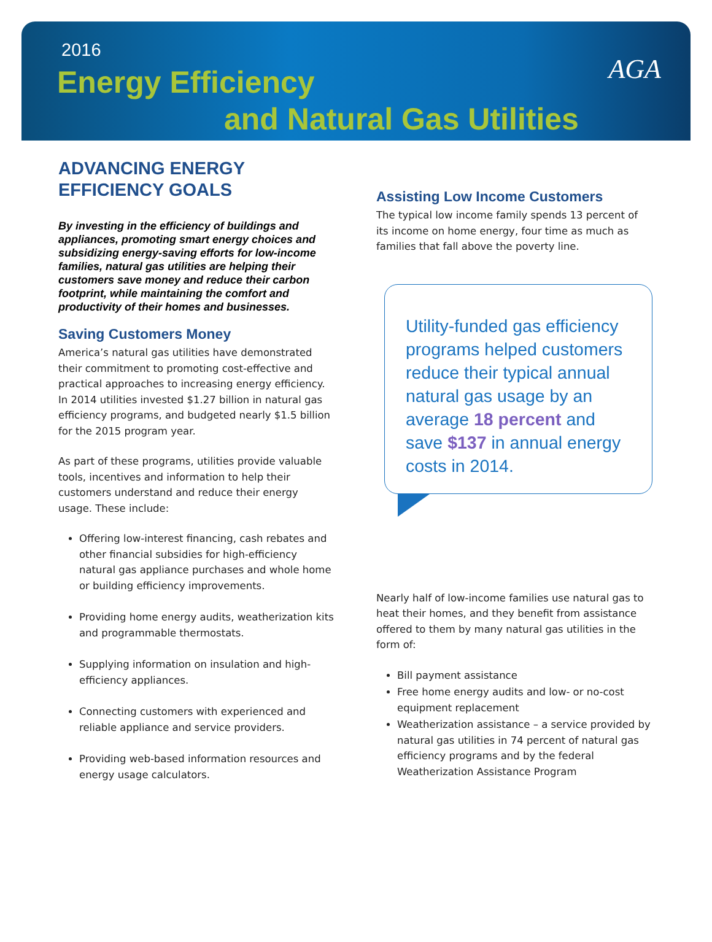2016
Energy Efficiency
and Natural Gas Utilities
AGA
ADVANCING ENERGY EFFICIENCY GOALS
By investing in the efficiency of buildings and appliances, promoting smart energy choices and subsidizing energy-saving efforts for low-income families, natural gas utilities are helping their customers save money and reduce their carbon footprint, while maintaining the comfort and productivity of their homes and businesses.
Saving Customers Money
America’s natural gas utilities have demonstrated their commitment to promoting cost-effective and practical approaches to increasing energy efficiency. In 2014 utilities invested $1.27 billion in natural gas efficiency programs, and budgeted nearly $1.5 billion for the 2015 program year.
As part of these programs, utilities provide valuable tools, incentives and information to help their customers understand and reduce their energy usage. These include:
Offering low-interest financing, cash rebates and other financial subsidies for high-efficiency natural gas appliance purchases and whole home or building efficiency improvements.
Providing home energy audits, weatherization kits and programmable thermostats.
Supplying information on insulation and high-efficiency appliances.
Connecting customers with experienced and reliable appliance and service providers.
Providing web-based information resources and energy usage calculators.
Assisting Low Income Customers
The typical low income family spends 13 percent of its income on home energy, four time as much as families that fall above the poverty line.
Utility-funded gas efficiency programs helped customers reduce their typical annual natural gas usage by an average 18 percent and save $137 in annual energy costs in 2014.
Nearly half of low-income families use natural gas to heat their homes, and they benefit from assistance offered to them by many natural gas utilities in the form of:
Bill payment assistance
Free home energy audits and low- or no-cost equipment replacement
Weatherization assistance – a service provided by natural gas utilities in 74 percent of natural gas efficiency programs and by the federal Weatherization Assistance Program